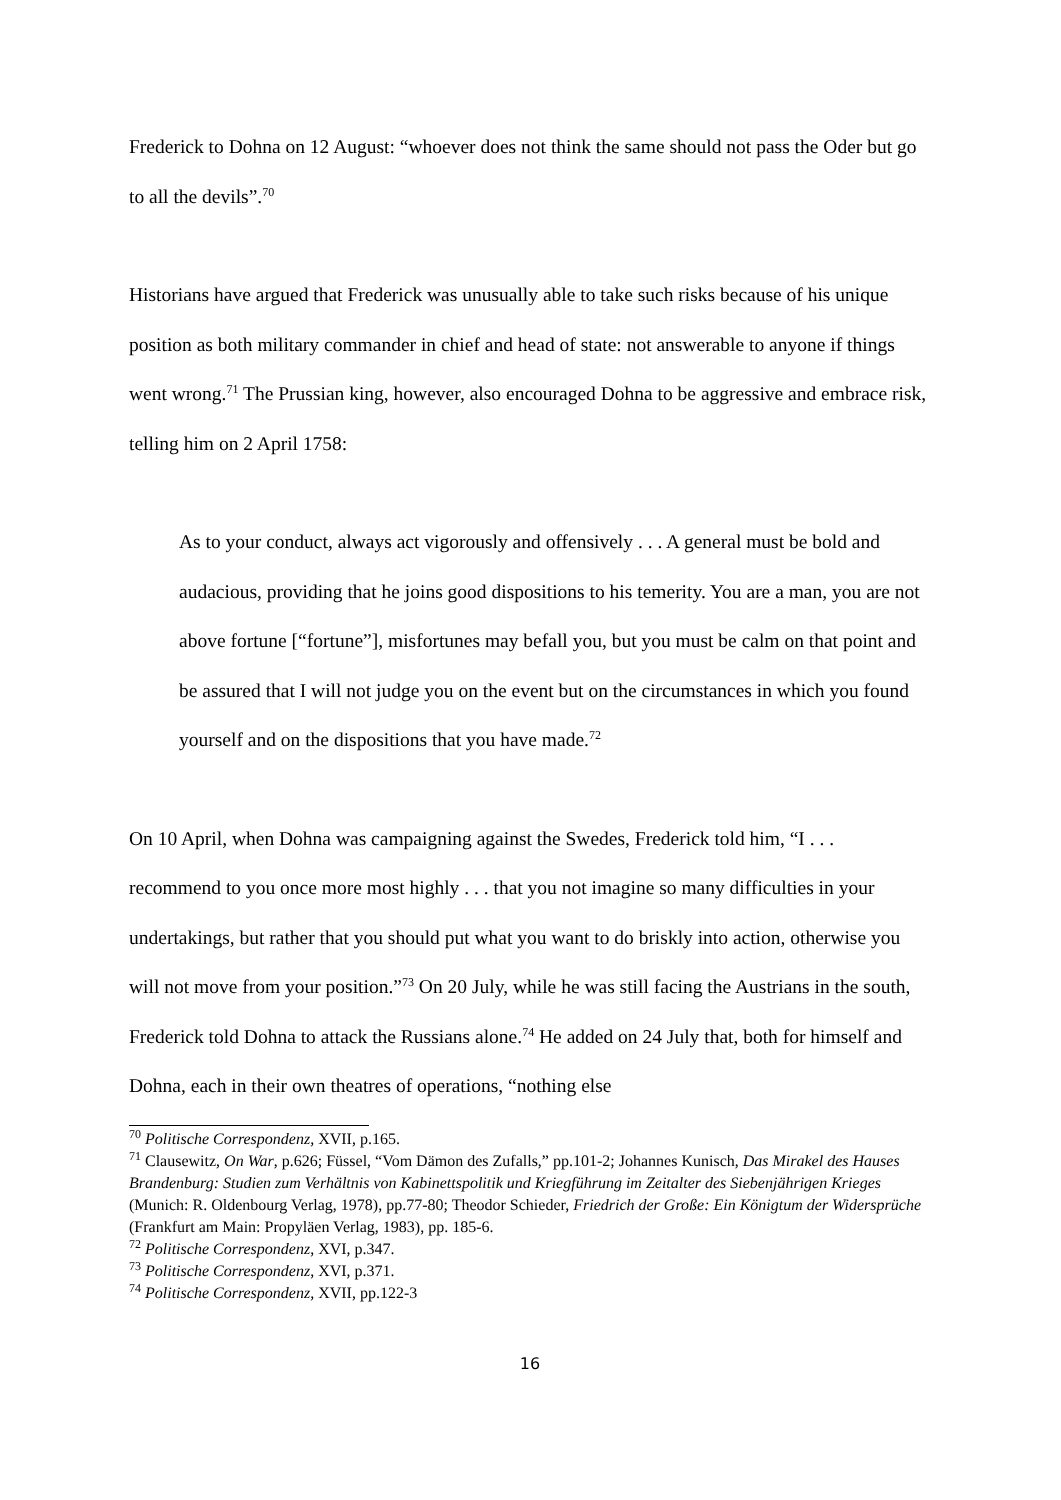Frederick to Dohna on 12 August: “whoever does not think the same should not pass the Oder but go to all the devils”.<sup>70</sup>
Historians have argued that Frederick was unusually able to take such risks because of his unique position as both military commander in chief and head of state: not answerable to anyone if things went wrong.<sup>71</sup> The Prussian king, however, also encouraged Dohna to be aggressive and embrace risk, telling him on 2 April 1758:
As to your conduct, always act vigorously and offensively . . . A general must be bold and audacious, providing that he joins good dispositions to his temerity. You are a man, you are not above fortune [“fortune”], misfortunes may befall you, but you must be calm on that point and be assured that I will not judge you on the event but on the circumstances in which you found yourself and on the dispositions that you have made.<sup>72</sup>
On 10 April, when Dohna was campaigning against the Swedes, Frederick told him, “I . . . recommend to you once more most highly . . . that you not imagine so many difficulties in your undertakings, but rather that you should put what you want to do briskly into action, otherwise you will not move from your position.”<sup>73</sup> On 20 July, while he was still facing the Austrians in the south, Frederick told Dohna to attack the Russians alone.<sup>74</sup> He added on 24 July that, both for himself and Dohna, each in their own theatres of operations, “nothing else
<sup>70</sup> Politische Correspondenz, XVII, p.165.
<sup>71</sup> Clausewitz, On War, p.626; Füssel, “Vom Dämon des Zufalls,” pp.101-2; Johannes Kunisch, Das Mirakel des Hauses Brandenburg: Studien zum Verhältnis von Kabinettspolitik und Kriegführung im Zeitalter des Siebenjährigen Krieges (Munich: R. Oldenbourg Verlag, 1978), pp.77-80; Theodor Schieder, Friedrich der Große: Ein Königtum der Widersprüche (Frankfurt am Main: Propyläen Verlag, 1983), pp. 185-6.
<sup>72</sup> Politische Correspondenz, XVI, p.347.
<sup>73</sup> Politische Correspondenz, XVI, p.371.
<sup>74</sup> Politische Correspondenz, XVII, pp.122-3
16